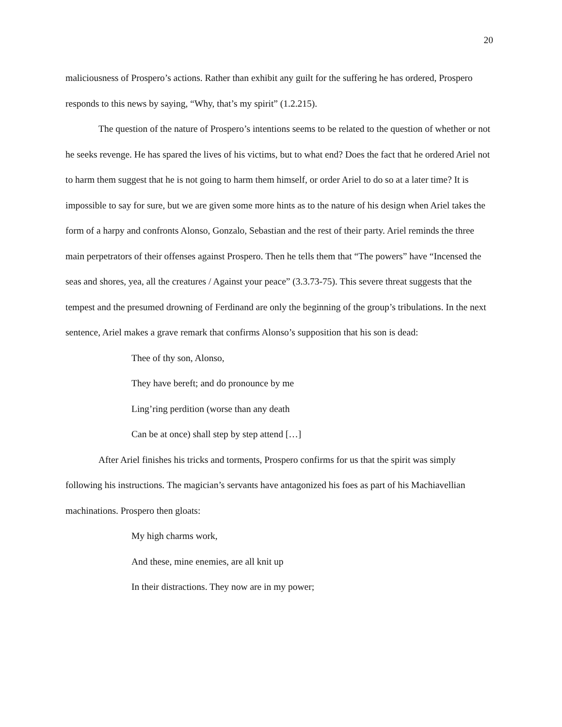20
maliciousness of Prospero’s actions. Rather than exhibit any guilt for the suffering he has ordered, Prospero responds to this news by saying, “Why, that’s my spirit” (1.2.215).
The question of the nature of Prospero’s intentions seems to be related to the question of whether or not he seeks revenge. He has spared the lives of his victims, but to what end? Does the fact that he ordered Ariel not to harm them suggest that he is not going to harm them himself, or order Ariel to do so at a later time? It is impossible to say for sure, but we are given some more hints as to the nature of his design when Ariel takes the form of a harpy and confronts Alonso, Gonzalo, Sebastian and the rest of their party. Ariel reminds the three main perpetrators of their offenses against Prospero. Then he tells them that “The powers” have “Incensed the seas and shores, yea, all the creatures / Against your peace” (3.3.73-75). This severe threat suggests that the tempest and the presumed drowning of Ferdinand are only the beginning of the group’s tribulations. In the next sentence, Ariel makes a grave remark that confirms Alonso’s supposition that his son is dead:
Thee of thy son, Alonso,
They have bereft; and do pronounce by me
Ling’ring perdition (worse than any death
Can be at once) shall step by step attend […]
After Ariel finishes his tricks and torments, Prospero confirms for us that the spirit was simply following his instructions. The magician’s servants have antagonized his foes as part of his Machiavellian machinations. Prospero then gloats:
My high charms work,
And these, mine enemies, are all knit up
In their distractions. They now are in my power;